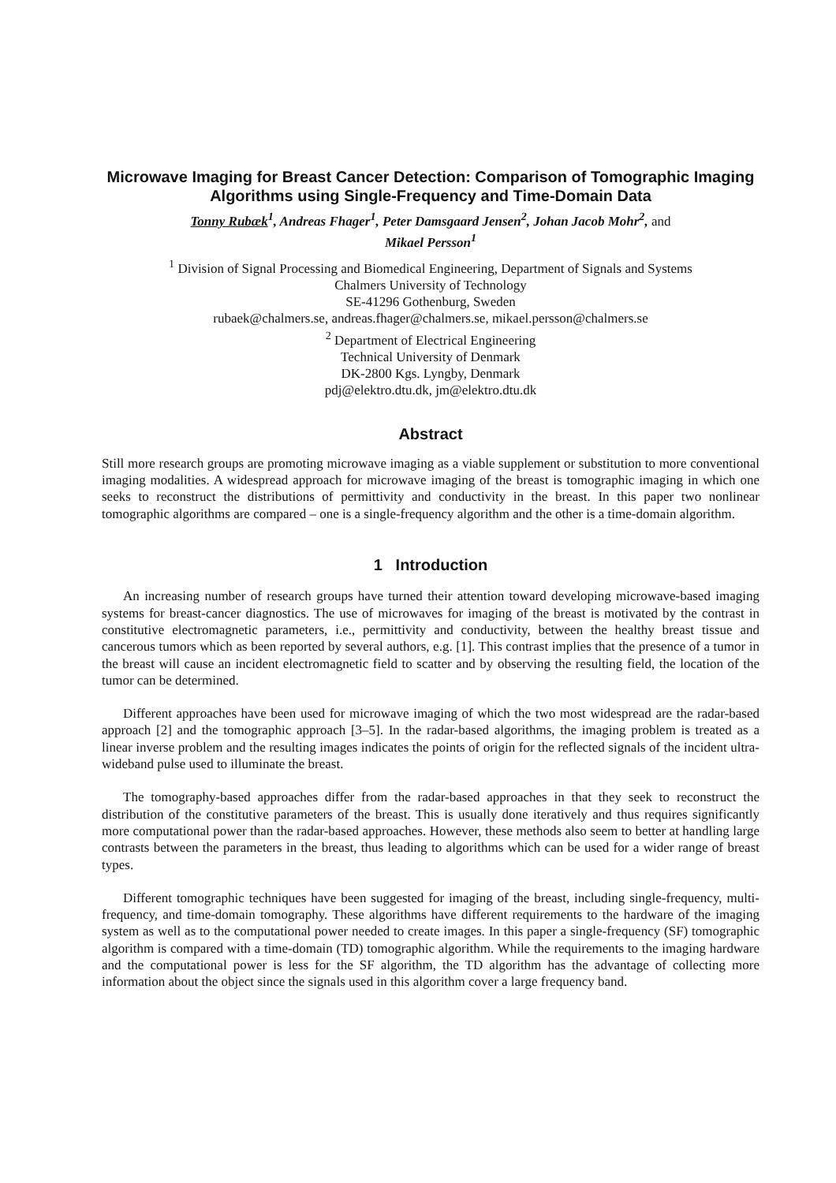Microwave Imaging for Breast Cancer Detection: Comparison of Tomographic Imaging Algorithms using Single-Frequency and Time-Domain Data
Tonny Rubæk<sup>1</sup>, Andreas Fhager<sup>1</sup>, Peter Damsgaard Jensen<sup>2</sup>, Johan Jacob Mohr<sup>2</sup>, and
Mikael Persson<sup>1</sup>
<sup>1</sup> Division of Signal Processing and Biomedical Engineering, Department of Signals and Systems
Chalmers University of Technology
SE-41296 Gothenburg, Sweden
rubaek@chalmers.se, andreas.fhager@chalmers.se, mikael.persson@chalmers.se
<sup>2</sup> Department of Electrical Engineering
Technical University of Denmark
DK-2800 Kgs. Lyngby, Denmark
pdj@elektro.dtu.dk, jm@elektro.dtu.dk
Abstract
Still more research groups are promoting microwave imaging as a viable supplement or substitution to more conventional imaging modalities. A widespread approach for microwave imaging of the breast is tomographic imaging in which one seeks to reconstruct the distributions of permittivity and conductivity in the breast. In this paper two nonlinear tomographic algorithms are compared – one is a single-frequency algorithm and the other is a time-domain algorithm.
1 Introduction
An increasing number of research groups have turned their attention toward developing microwave-based imaging systems for breast-cancer diagnostics. The use of microwaves for imaging of the breast is motivated by the contrast in constitutive electromagnetic parameters, i.e., permittivity and conductivity, between the healthy breast tissue and cancerous tumors which as been reported by several authors, e.g. [1]. This contrast implies that the presence of a tumor in the breast will cause an incident electromagnetic field to scatter and by observing the resulting field, the location of the tumor can be determined.
Different approaches have been used for microwave imaging of which the two most widespread are the radar-based approach [2] and the tomographic approach [3–5]. In the radar-based algorithms, the imaging problem is treated as a linear inverse problem and the resulting images indicates the points of origin for the reflected signals of the incident ultra-wideband pulse used to illuminate the breast.
The tomography-based approaches differ from the radar-based approaches in that they seek to reconstruct the distribution of the constitutive parameters of the breast. This is usually done iteratively and thus requires significantly more computational power than the radar-based approaches. However, these methods also seem to better at handling large contrasts between the parameters in the breast, thus leading to algorithms which can be used for a wider range of breast types.
Different tomographic techniques have been suggested for imaging of the breast, including single-frequency, multi-frequency, and time-domain tomography. These algorithms have different requirements to the hardware of the imaging system as well as to the computational power needed to create images. In this paper a single-frequency (SF) tomographic algorithm is compared with a time-domain (TD) tomographic algorithm. While the requirements to the imaging hardware and the computational power is less for the SF algorithm, the TD algorithm has the advantage of collecting more information about the object since the signals used in this algorithm cover a large frequency band.